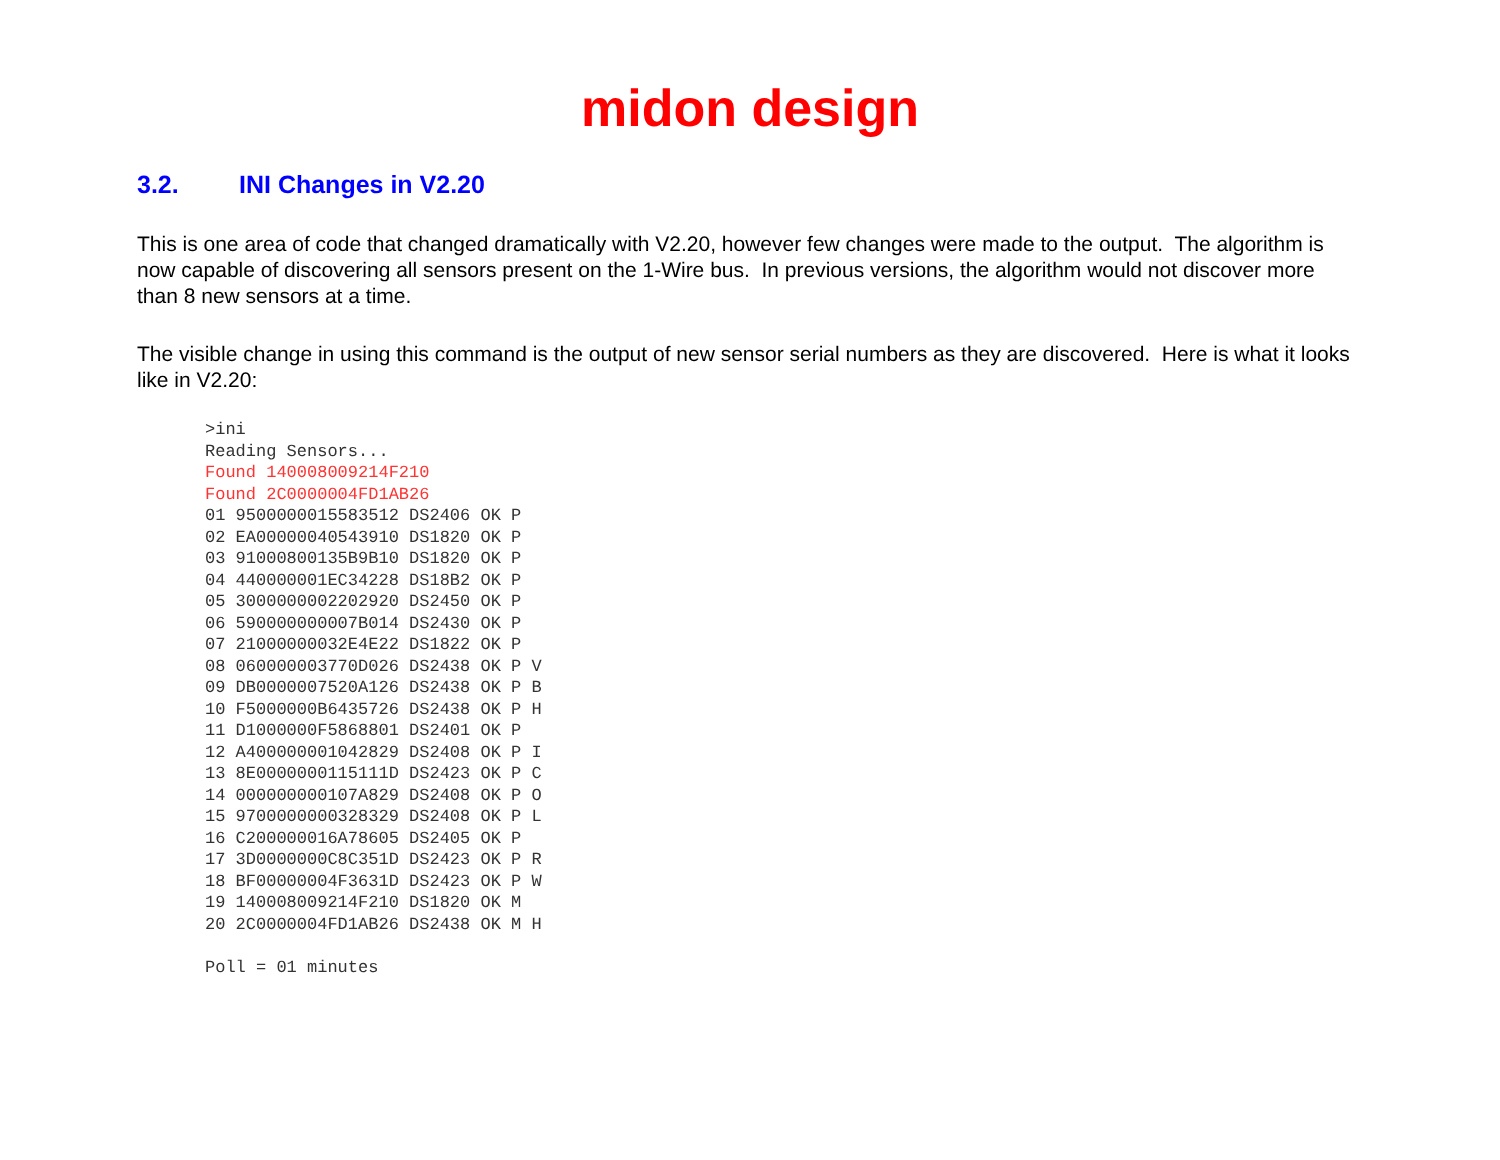midon design
3.2. INI Changes in V2.20
This is one area of code that changed dramatically with V2.20, however few changes were made to the output. The algorithm is now capable of discovering all sensors present on the 1-Wire bus. In previous versions, the algorithm would not discover more than 8 new sensors at a time.
The visible change in using this command is the output of new sensor serial numbers as they are discovered. Here is what it looks like in V2.20:
>ini
Reading Sensors...
Found 140008009214F210
Found 2C0000004FD1AB26
01 9500000015583512 DS2406 OK P
02 EA00000040543910 DS1820 OK P
03 91000800135B9B10 DS1820 OK P
04 440000001EC34228 DS18B2 OK P
05 3000000002202920 DS2450 OK P
06 590000000007B014 DS2430 OK P
07 21000000032E4E22 DS1822 OK P
08 060000003770D026 DS2438 OK P V
09 DB0000007520A126 DS2438 OK P B
10 F5000000B6435726 DS2438 OK P H
11 D1000000F5868801 DS2401 OK P
12 A400000001042829 DS2408 OK P I
13 8E0000000115111D DS2423 OK P C
14 000000000107A829 DS2408 OK P O
15 9700000000328329 DS2408 OK P L
16 C200000016A78605 DS2405 OK P
17 3D0000000C8C351D DS2423 OK P R
18 BF00000004F3631D DS2423 OK P W
19 140008009214F210 DS1820 OK M
20 2C0000004FD1AB26 DS2438 OK M H

Poll = 01 minutes